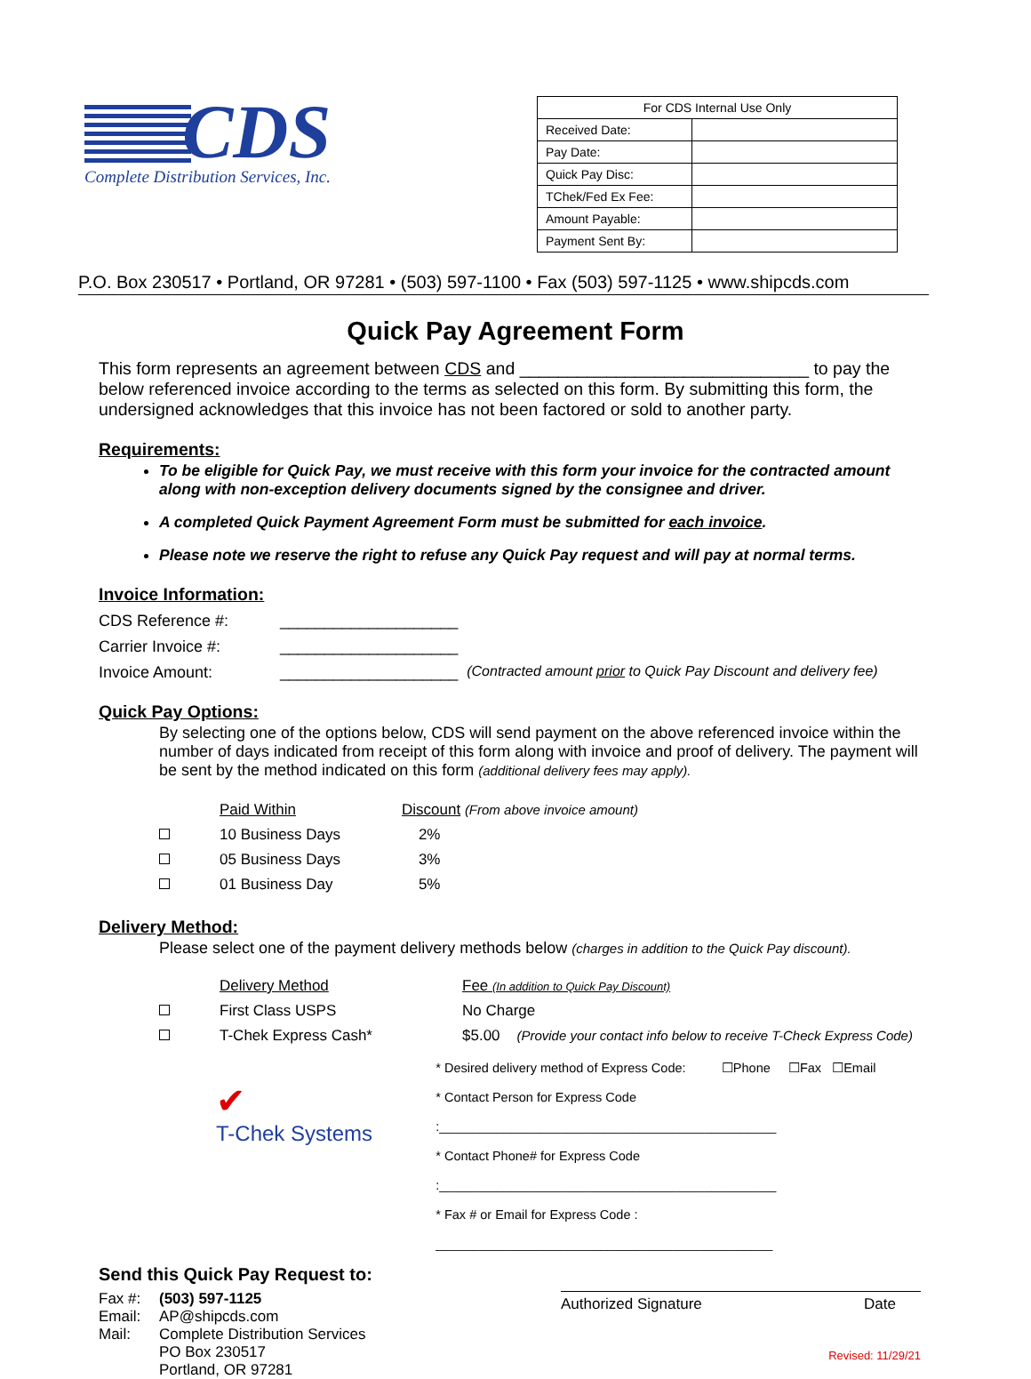CDS
Complete Distribution Services, Inc.
| For CDS Internal Use Only | |
| --- | --- |
| Received Date: | |
| Pay Date: | |
| Quick Pay Disc: | |
| TChek/Fed Ex Fee: | |
| Amount Payable: | |
| Payment Sent By: | |
P.O. Box 230517 • Portland, OR 97281 • (503) 597-1100 • Fax (503) 597-1125 • www.shipcds.com
Quick Pay Agreement Form
This form represents an agreement between CDS and ______________________________ to pay the below referenced invoice according to the terms as selected on this form. By submitting this form, the undersigned acknowledges that this invoice has not been factored or sold to another party.
Requirements:
To be eligible for Quick Pay, we must receive with this form your invoice for the contracted amount along with non-exception delivery documents signed by the consignee and driver.
A completed Quick Payment Agreement Form must be submitted for each invoice.
Please note we reserve the right to refuse any Quick Pay request and will pay at normal terms.
Invoice Information:
CDS Reference #: ____________________
Carrier Invoice #: ____________________
Invoice Amount: ____________________ (Contracted amount prior to Quick Pay Discount and delivery fee)
Quick Pay Options:
By selecting one of the options below, CDS will send payment on the above referenced invoice within the number of days indicated from receipt of this form along with invoice and proof of delivery. The payment will be sent by the method indicated on this form (additional delivery fees may apply).
| | Paid Within | Discount (From above invoice amount) |
| | 10 Business Days | 2% |
| | 05 Business Days | 3% |
| | 01 Business Day | 5% |
Delivery Method:
Please select one of the payment delivery methods below (charges in addition to the Quick Pay discount).
| | Delivery Method | Fee (In addition to Quick Pay Discount) |
| | First Class USPS | No Charge |
| | T-Chek Express Cash* | $5.00 (Provide your contact info below to receive T-Check Express Code) |
✔
T-Chek Systems
* Desired delivery method of Express Code: ☐Phone ☐Fax ☐Email
* Contact Person for Express Code :_______________________________________________
* Contact Phone# for Express Code :_______________________________________________
* Fax # or Email for Express Code : _______________________________________________
Send this Quick Pay Request to:
Fax #: (503) 597-1125
Email: AP@shipcds.com
Mail: Complete Distribution Services
PO Box 230517
Portland, OR 97281
Authorized Signature Date
Revised: 11/29/21